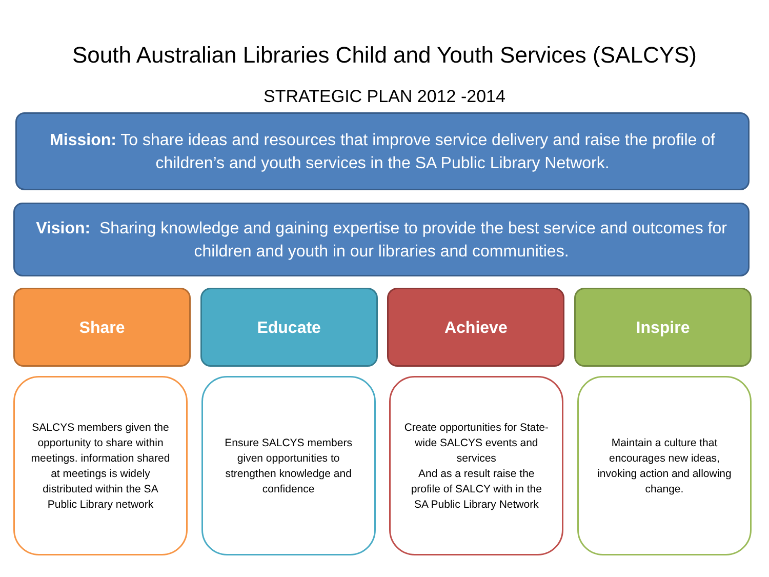South Australian Libraries Child and Youth Services (SALCYS)
STRATEGIC PLAN 2012 -2014
Mission: To share ideas and resources that improve service delivery and raise the profile of children’s and youth services in the SA Public Library Network.
Vision: Sharing knowledge and gaining expertise to provide the best service and outcomes for children and youth in our libraries and communities.
Share Educate Achieve Inspire
SALCYS members given the opportunity to share within meetings. information shared at meetings is widely distributed within the SA Public Library network
Ensure SALCYS members given opportunities to strengthen knowledge and confidence
Create opportunities for State-wide SALCYS events and services
And as a result raise the profile of SALCY with in the SA Public Library Network
Maintain a culture that encourages new ideas, invoking action and allowing change.